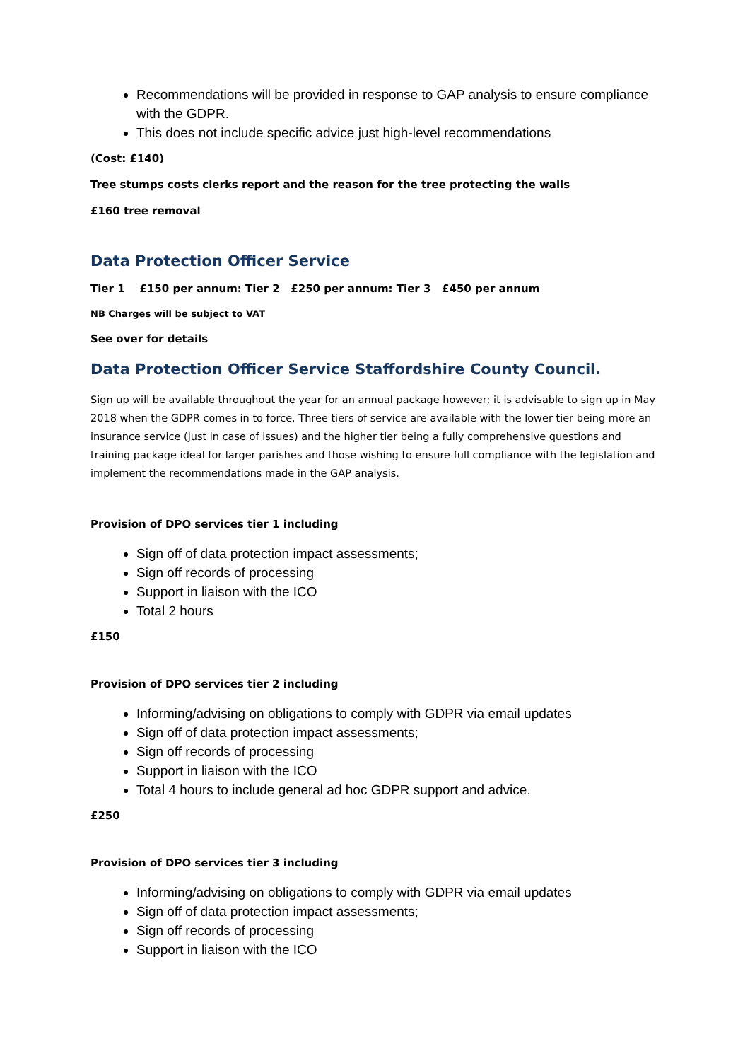Recommendations will be provided in response to GAP analysis to ensure compliance with the GDPR.
This does not include specific advice just high-level recommendations
(Cost: £140)
Tree stumps costs clerks report and the reason for the tree protecting the walls
£160 tree removal
Data Protection Officer Service
Tier 1 £150 per annum: Tier 2 £250 per annum: Tier 3 £450 per annum
NB Charges will be subject to VAT
See over for details
Data Protection Officer Service Staffordshire County Council.
Sign up will be available throughout the year for an annual package however; it is advisable to sign up in May 2018 when the GDPR comes in to force. Three tiers of service are available with the lower tier being more an insurance service (just in case of issues) and the higher tier being a fully comprehensive questions and training package ideal for larger parishes and those wishing to ensure full compliance with the legislation and implement the recommendations made in the GAP analysis.
Provision of DPO services tier 1 including
Sign off of data protection impact assessments;
Sign off records of processing
Support in liaison with the ICO
Total 2 hours
£150
Provision of DPO services tier 2 including
Informing/advising on obligations to comply with GDPR via email updates
Sign off of data protection impact assessments;
Sign off records of processing
Support in liaison with the ICO
Total 4 hours to include general ad hoc GDPR support and advice.
£250
Provision of DPO services tier 3 including
Informing/advising on obligations to comply with GDPR via email updates
Sign off of data protection impact assessments;
Sign off records of processing
Support in liaison with the ICO